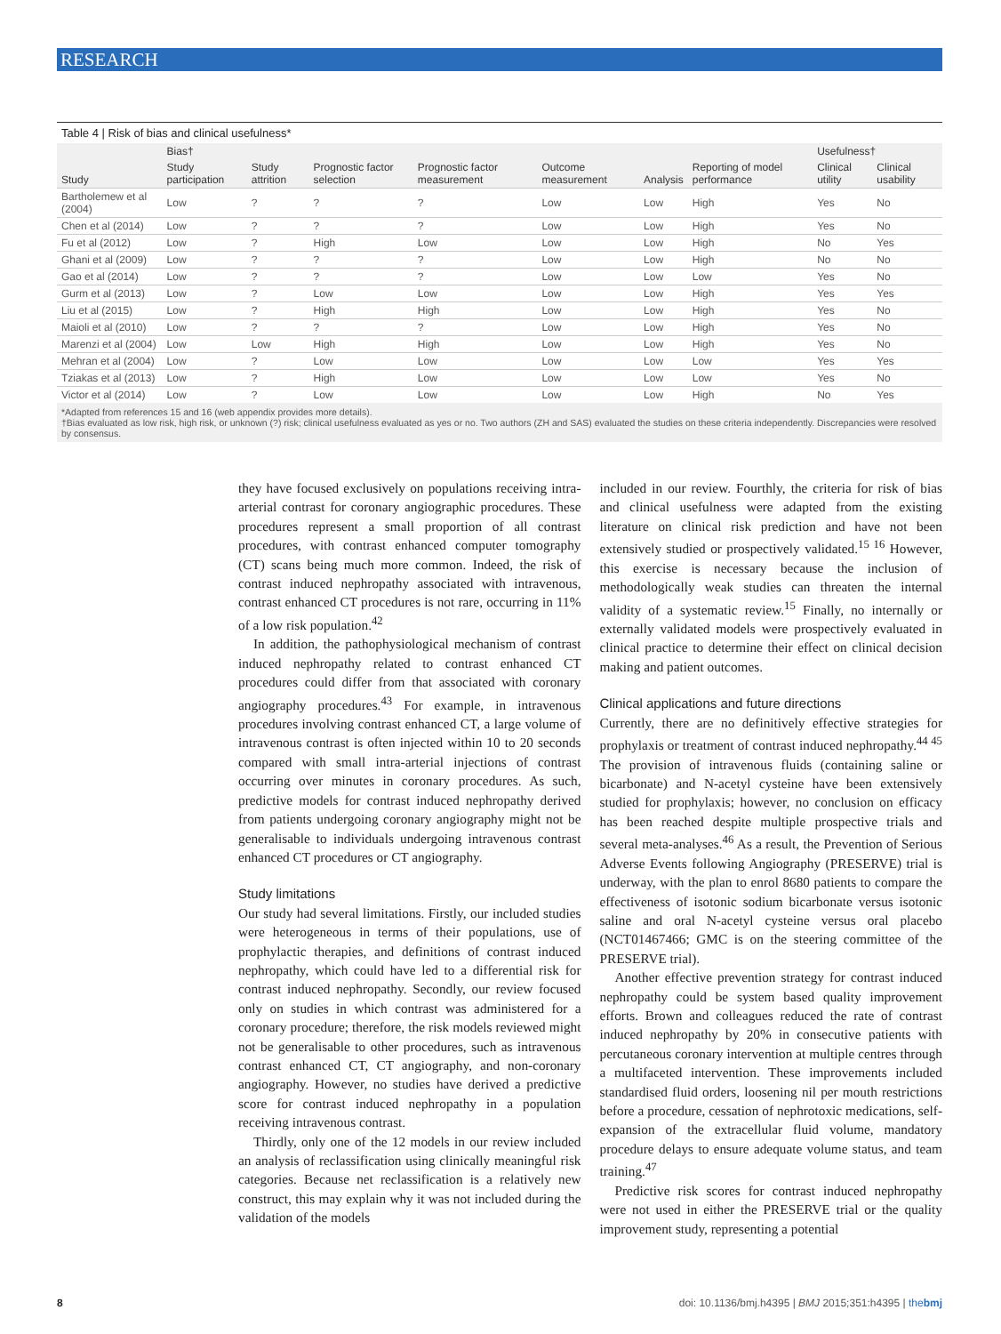RESEARCH
Table 4 | Risk of bias and clinical usefulness*
| | Bias† | | | | | | | Usefulness† | |
| --- | --- | --- | --- | --- | --- | --- | --- | --- | --- |
| Study | Study participation | Study attrition | Prognostic factor selection | Prognostic factor measurement | Outcome measurement | Analysis | Reporting of model performance | Clinical utility | Clinical usability |
| Bartholemew et al (2004) | Low | ? | ? | ? | Low | Low | High | Yes | No |
| Chen et al (2014) | Low | ? | ? | ? | Low | Low | High | Yes | No |
| Fu et al (2012) | Low | ? | High | Low | Low | Low | High | No | Yes |
| Ghani et al (2009) | Low | ? | ? | ? | Low | Low | High | No | No |
| Gao et al (2014) | Low | ? | ? | ? | Low | Low | Low | Yes | No |
| Gurm et al (2013) | Low | ? | Low | Low | Low | Low | High | Yes | Yes |
| Liu et al (2015) | Low | ? | High | High | Low | Low | High | Yes | No |
| Maioli et al (2010) | Low | ? | ? | ? | Low | Low | High | Yes | No |
| Marenzi et al (2004) | Low | Low | High | High | Low | Low | High | Yes | No |
| Mehran et al (2004) | Low | ? | Low | Low | Low | Low | Low | Yes | Yes |
| Tziakas et al (2013) | Low | ? | High | Low | Low | Low | Low | Yes | No |
| Victor et al (2014) | Low | ? | Low | Low | Low | Low | High | No | Yes |
*Adapted from references 15 and 16 (web appendix provides more details).
†Bias evaluated as low risk, high risk, or unknown (?) risk; clinical usefulness evaluated as yes or no. Two authors (ZH and SAS) evaluated the studies on these criteria independently. Discrepancies were resolved by consensus.
they have focused exclusively on populations receiving intra-arterial contrast for coronary angiographic procedures. These procedures represent a small proportion of all contrast procedures, with contrast enhanced computer tomography (CT) scans being much more common. Indeed, the risk of contrast induced nephropathy associated with intravenous, contrast enhanced CT procedures is not rare, occurring in 11% of a low risk population.<sup>42</sup>
In addition, the pathophysiological mechanism of contrast induced nephropathy related to contrast enhanced CT procedures could differ from that associated with coronary angiography procedures.<sup>43</sup> For example, in intravenous procedures involving contrast enhanced CT, a large volume of intravenous contrast is often injected within 10 to 20 seconds compared with small intra-arterial injections of contrast occurring over minutes in coronary procedures. As such, predictive models for contrast induced nephropathy derived from patients undergoing coronary angiography might not be generalisable to individuals undergoing intravenous contrast enhanced CT procedures or CT angiography.
Study limitations
Our study had several limitations. Firstly, our included studies were heterogeneous in terms of their populations, use of prophylactic therapies, and definitions of contrast induced nephropathy, which could have led to a differential risk for contrast induced nephropathy. Secondly, our review focused only on studies in which contrast was administered for a coronary procedure; therefore, the risk models reviewed might not be generalisable to other procedures, such as intravenous contrast enhanced CT, CT angiography, and non-coronary angiography. However, no studies have derived a predictive score for contrast induced nephropathy in a population receiving intravenous contrast.
Thirdly, only one of the 12 models in our review included an analysis of reclassification using clinically meaningful risk categories. Because net reclassification is a relatively new construct, this may explain why it was not included during the validation of the models
included in our review. Fourthly, the criteria for risk of bias and clinical usefulness were adapted from the existing literature on clinical risk prediction and have not been extensively studied or prospectively validated.<sup>15 16</sup> However, this exercise is necessary because the inclusion of methodologically weak studies can threaten the internal validity of a systematic review.<sup>15</sup> Finally, no internally or externally validated models were prospectively evaluated in clinical practice to determine their effect on clinical decision making and patient outcomes.
Clinical applications and future directions
Currently, there are no definitively effective strategies for prophylaxis or treatment of contrast induced nephropathy.<sup>44 45</sup> The provision of intravenous fluids (containing saline or bicarbonate) and N-acetyl cysteine have been extensively studied for prophylaxis; however, no conclusion on efficacy has been reached despite multiple prospective trials and several meta-analyses.<sup>46</sup> As a result, the Prevention of Serious Adverse Events following Angiography (PRESERVE) trial is underway, with the plan to enrol 8680 patients to compare the effectiveness of isotonic sodium bicarbonate versus isotonic saline and oral N-acetyl cysteine versus oral placebo (NCT01467466; GMC is on the steering committee of the PRESERVE trial).
Another effective prevention strategy for contrast induced nephropathy could be system based quality improvement efforts. Brown and colleagues reduced the rate of contrast induced nephropathy by 20% in consecutive patients with percutaneous coronary intervention at multiple centres through a multifaceted intervention. These improvements included standardised fluid orders, loosening nil per mouth restrictions before a procedure, cessation of nephrotoxic medications, self-expansion of the extracellular fluid volume, mandatory procedure delays to ensure adequate volume status, and team training.<sup>47</sup>
Predictive risk scores for contrast induced nephropathy were not used in either the PRESERVE trial or the quality improvement study, representing a potential
8 doi: 10.1136/bmj.h4395 | BMJ 2015;351:h4395 | thebmj